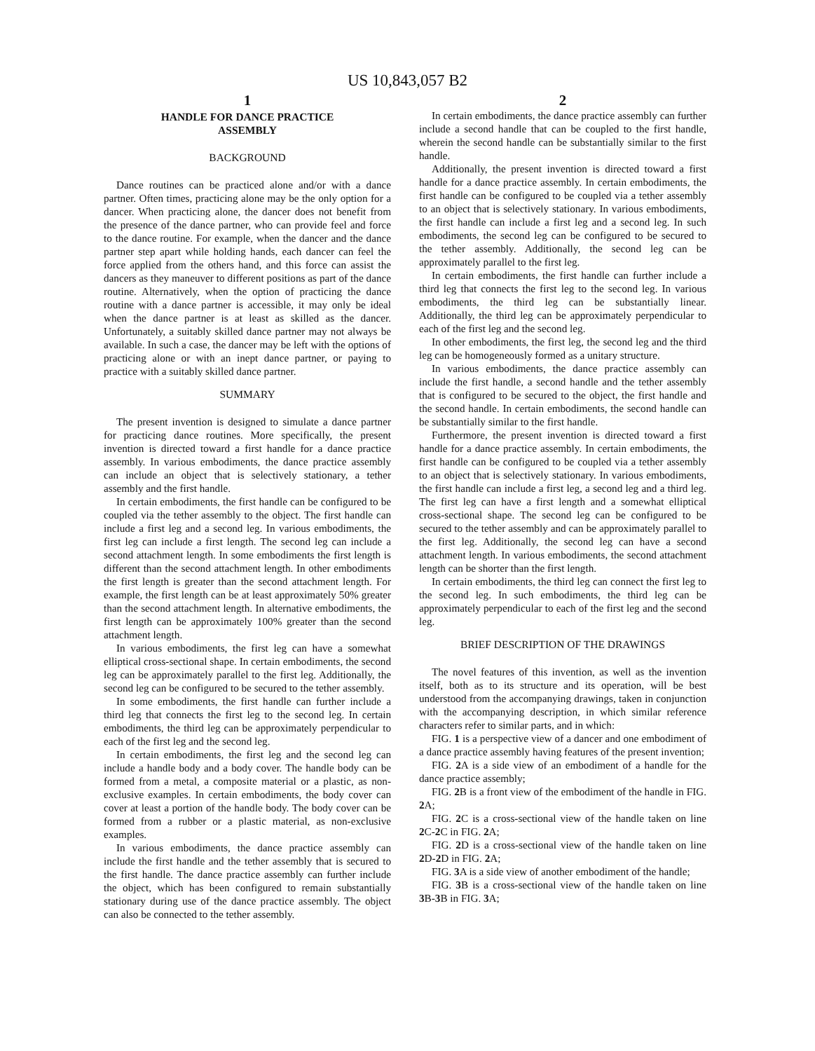US 10,843,057 B2
1
HANDLE FOR DANCE PRACTICE
ASSEMBLY
BACKGROUND
Dance routines can be practiced alone and/or with a dance partner. Often times, practicing alone may be the only option for a dancer. When practicing alone, the dancer does not benefit from the presence of the dance partner, who can provide feel and force to the dance routine. For example, when the dancer and the dance partner step apart while holding hands, each dancer can feel the force applied from the others hand, and this force can assist the dancers as they maneuver to different positions as part of the dance routine. Alternatively, when the option of practicing the dance routine with a dance partner is accessible, it may only be ideal when the dance partner is at least as skilled as the dancer. Unfortunately, a suitably skilled dance partner may not always be available. In such a case, the dancer may be left with the options of practicing alone or with an inept dance partner, or paying to practice with a suitably skilled dance partner.
SUMMARY
The present invention is designed to simulate a dance partner for practicing dance routines. More specifically, the present invention is directed toward a first handle for a dance practice assembly. In various embodiments, the dance practice assembly can include an object that is selectively stationary, a tether assembly and the first handle.
In certain embodiments, the first handle can be configured to be coupled via the tether assembly to the object. The first handle can include a first leg and a second leg. In various embodiments, the first leg can include a first length. The second leg can include a second attachment length. In some embodiments the first length is different than the second attachment length. In other embodiments the first length is greater than the second attachment length. For example, the first length can be at least approximately 50% greater than the second attachment length. In alternative embodiments, the first length can be approximately 100% greater than the second attachment length.
In various embodiments, the first leg can have a somewhat elliptical cross-sectional shape. In certain embodiments, the second leg can be approximately parallel to the first leg. Additionally, the second leg can be configured to be secured to the tether assembly.
In some embodiments, the first handle can further include a third leg that connects the first leg to the second leg. In certain embodiments, the third leg can be approximately perpendicular to each of the first leg and the second leg.
In certain embodiments, the first leg and the second leg can include a handle body and a body cover. The handle body can be formed from a metal, a composite material or a plastic, as non-exclusive examples. In certain embodiments, the body cover can cover at least a portion of the handle body. The body cover can be formed from a rubber or a plastic material, as non-exclusive examples.
In various embodiments, the dance practice assembly can include the first handle and the tether assembly that is secured to the first handle. The dance practice assembly can further include the object, which has been configured to remain substantially stationary during use of the dance practice assembly. The object can also be connected to the tether assembly.
2
In certain embodiments, the dance practice assembly can further include a second handle that can be coupled to the first handle, wherein the second handle can be substantially similar to the first handle.
Additionally, the present invention is directed toward a first handle for a dance practice assembly. In certain embodiments, the first handle can be configured to be coupled via a tether assembly to an object that is selectively stationary. In various embodiments, the first handle can include a first leg and a second leg. In such embodiments, the second leg can be configured to be secured to the tether assembly. Additionally, the second leg can be approximately parallel to the first leg.
In certain embodiments, the first handle can further include a third leg that connects the first leg to the second leg. In various embodiments, the third leg can be substantially linear. Additionally, the third leg can be approximately perpendicular to each of the first leg and the second leg.
In other embodiments, the first leg, the second leg and the third leg can be homogeneously formed as a unitary structure.
In various embodiments, the dance practice assembly can include the first handle, a second handle and the tether assembly that is configured to be secured to the object, the first handle and the second handle. In certain embodiments, the second handle can be substantially similar to the first handle.
Furthermore, the present invention is directed toward a first handle for a dance practice assembly. In certain embodiments, the first handle can be configured to be coupled via a tether assembly to an object that is selectively stationary. In various embodiments, the first handle can include a first leg, a second leg and a third leg. The first leg can have a first length and a somewhat elliptical cross-sectional shape. The second leg can be configured to be secured to the tether assembly and can be approximately parallel to the first leg. Additionally, the second leg can have a second attachment length. In various embodiments, the second attachment length can be shorter than the first length.
In certain embodiments, the third leg can connect the first leg to the second leg. In such embodiments, the third leg can be approximately perpendicular to each of the first leg and the second leg.
BRIEF DESCRIPTION OF THE DRAWINGS
The novel features of this invention, as well as the invention itself, both as to its structure and its operation, will be best understood from the accompanying drawings, taken in conjunction with the accompanying description, in which similar reference characters refer to similar parts, and in which:
FIG. 1 is a perspective view of a dancer and one embodiment of a dance practice assembly having features of the present invention;
FIG. 2 A is a side view of an embodiment of a handle for the dance practice assembly;
FIG. 2 B is a front view of the embodiment of the handle in FIG. 2 A;
FIG. 2 C is a cross-sectional view of the handle taken on line 2 C-2 C in FIG. 2 A;
FIG. 2 D is a cross-sectional view of the handle taken on line 2 D-2 D in FIG. 2 A;
FIG. 3 A is a side view of another embodiment of the handle;
FIG. 3 B is a cross-sectional view of the handle taken on line 3 B-3 B in FIG. 3 A;